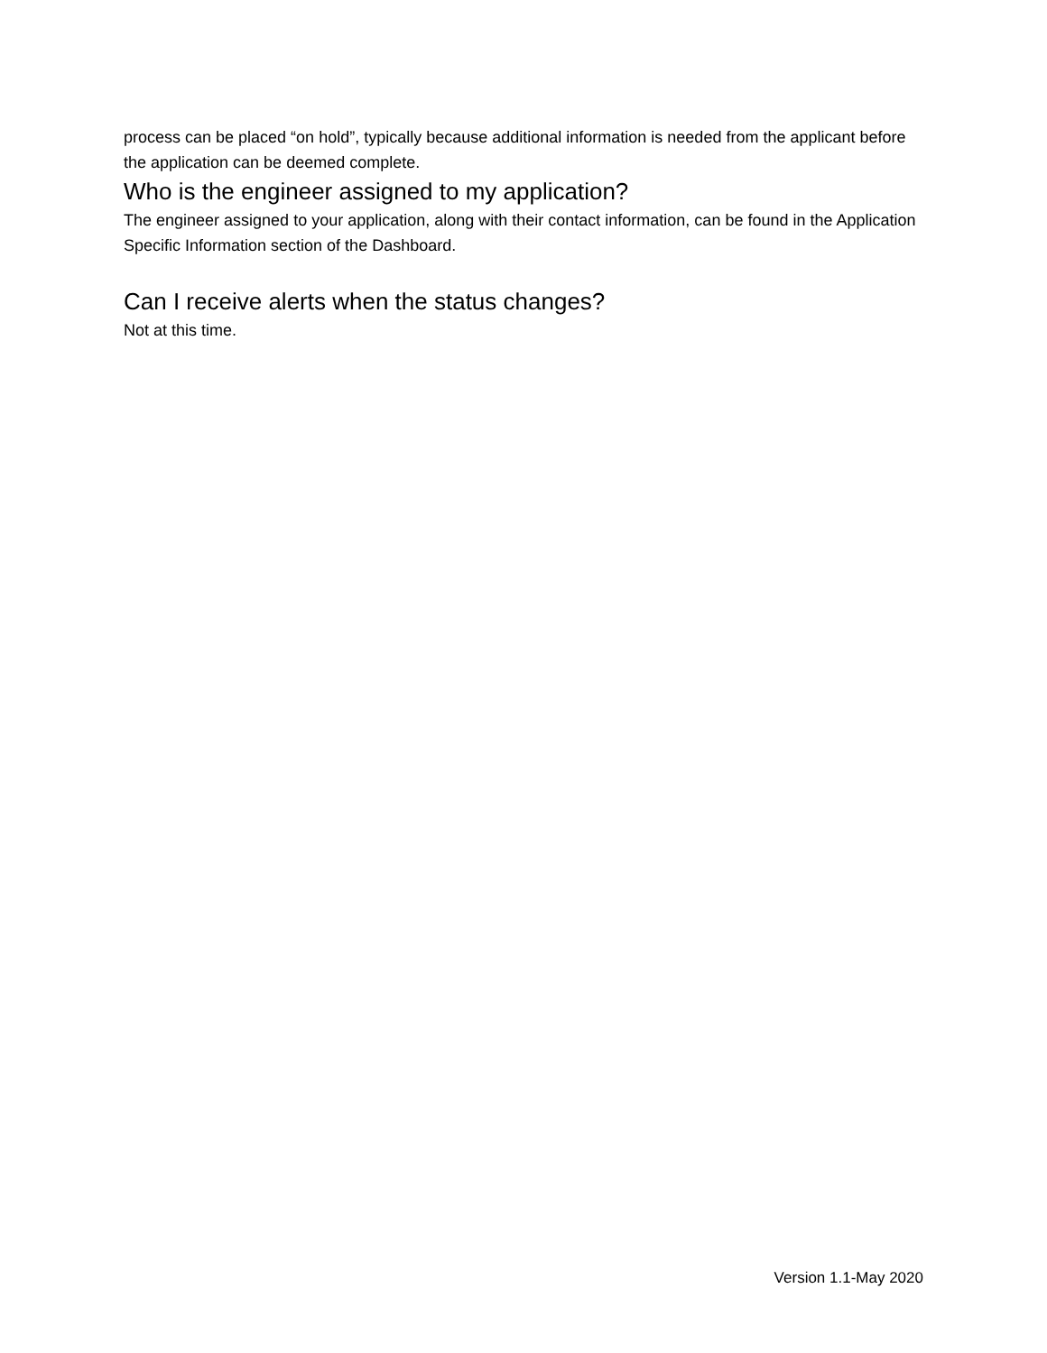process can be placed “on hold”, typically because additional information is needed from the applicant before the application can be deemed complete.
Who is the engineer assigned to my application?
The engineer assigned to your application, along with their contact information, can be found in the Application Specific Information section of the Dashboard.
Can I receive alerts when the status changes?
Not at this time.
Version 1.1-May 2020